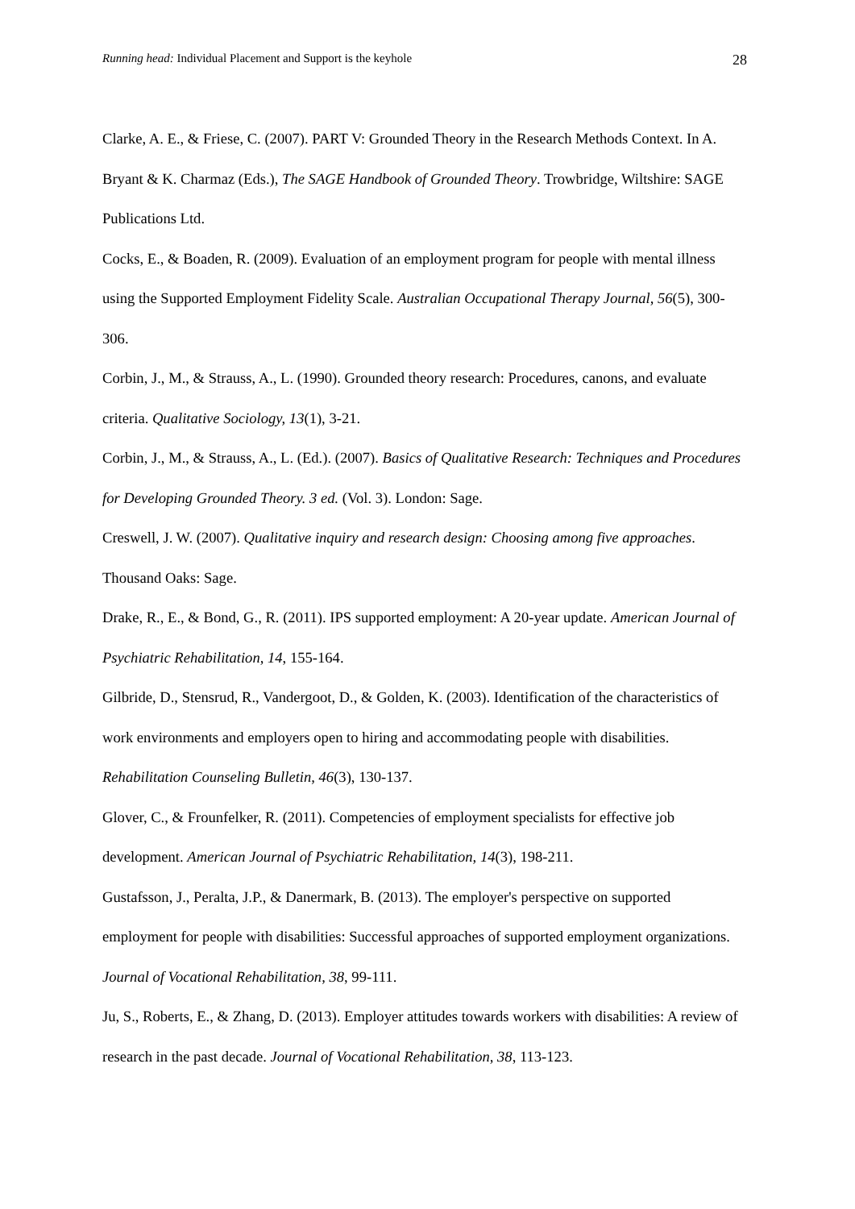Running head: Individual Placement and Support is the keyhole 28
Clarke, A. E., & Friese, C. (2007). PART V: Grounded Theory in the Research Methods Context. In A. Bryant & K. Charmaz (Eds.), The SAGE Handbook of Grounded Theory. Trowbridge, Wiltshire: SAGE Publications Ltd.
Cocks, E., & Boaden, R. (2009). Evaluation of an employment program for people with mental illness using the Supported Employment Fidelity Scale. Australian Occupational Therapy Journal, 56(5), 300-306.
Corbin, J., M., & Strauss, A., L. (1990). Grounded theory research: Procedures, canons, and evaluate criteria. Qualitative Sociology, 13(1), 3-21.
Corbin, J., M., & Strauss, A., L. (Ed.). (2007). Basics of Qualitative Research: Techniques and Procedures for Developing Grounded Theory. 3 ed. (Vol. 3). London: Sage.
Creswell, J. W. (2007). Qualitative inquiry and research design: Choosing among five approaches. Thousand Oaks: Sage.
Drake, R., E., & Bond, G., R. (2011). IPS supported employment: A 20-year update. American Journal of Psychiatric Rehabilitation, 14, 155-164.
Gilbride, D., Stensrud, R., Vandergoot, D., & Golden, K. (2003). Identification of the characteristics of work environments and employers open to hiring and accommodating people with disabilities. Rehabilitation Counseling Bulletin, 46(3), 130-137.
Glover, C., & Frounfelker, R. (2011). Competencies of employment specialists for effective job development. American Journal of Psychiatric Rehabilitation, 14(3), 198-211.
Gustafsson, J., Peralta, J.P., & Danermark, B. (2013). The employer's perspective on supported employment for people with disabilities: Successful approaches of supported employment organizations. Journal of Vocational Rehabilitation, 38, 99-111.
Ju, S., Roberts, E., & Zhang, D. (2013). Employer attitudes towards workers with disabilities: A review of research in the past decade. Journal of Vocational Rehabilitation, 38, 113-123.